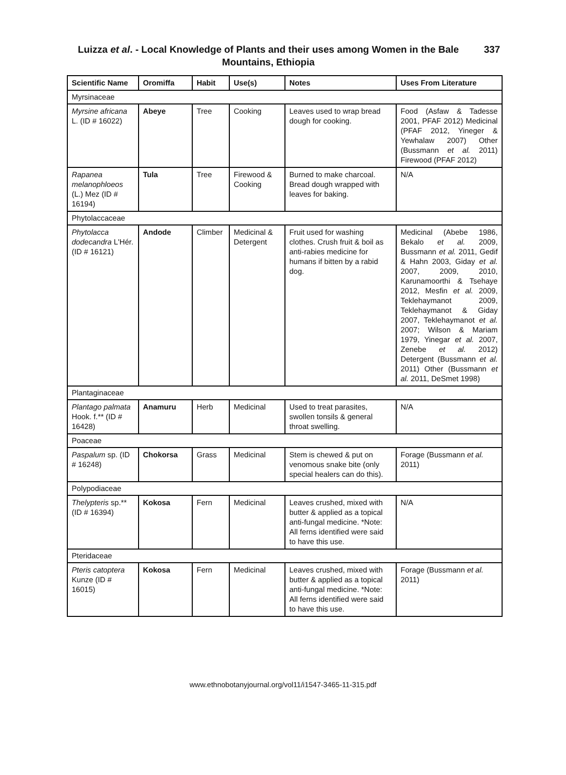Luizza et al. - Local Knowledge of Plants and their uses among Women in the Bale Mountains, Ethiopia
337
| Scientific Name | Oromiffa | Habit | Use(s) | Notes | Uses From Literature |
| --- | --- | --- | --- | --- | --- |
| Myrsinaceae | | | | | |
| Myrsine africana L. (ID # 16022) | Abeye | Tree | Cooking | Leaves used to wrap bread dough for cooking. | Food (Asfaw & Tadesse 2001, PFAF 2012) Medicinal (PFAF 2012, Yineger & Yewhalaw 2007) Other (Bussmann et al. 2011) Firewood (PFAF 2012) |
| Rapanea melanophloeos (L.) Mez (ID # 16194) | Tula | Tree | Firewood & Cooking | Burned to make charcoal. Bread dough wrapped with leaves for baking. | N/A |
| Phytolaccaceae | | | | | |
| Phytolacca dodecandra L'Hér. (ID # 16121) | Andode | Climber | Medicinal & Detergent | Fruit used for washing clothes. Crush fruit & boil as anti-rabies medicine for humans if bitten by a rabid dog. | Medicinal (Abebe 1986, Bekalo et al. 2009, Bussmann et al. 2011, Gedif & Hahn 2003, Giday et al. 2007, 2009, 2010, Karunamoorthi & Tsehaye 2012, Mesfin et al. 2009, Teklehaymanot 2009, Teklehaymanot & Giday 2007, Teklehaymanot et al. 2007; Wilson & Mariam 1979, Yinegar et al. 2007, Zenebe et al. 2012) Detergent (Bussmann et al. 2011) Other (Bussmann et al. 2011, DeSmet 1998) |
| Plantaginaceae | | | | | |
| Plantago palmata Hook. f.** (ID # 16428) | Anamuru | Herb | Medicinal | Used to treat parasites, swollen tonsils & general throat swelling. | N/A |
| Poaceae | | | | | |
| Paspalum sp. (ID # 16248) | Chokorsa | Grass | Medicinal | Stem is chewed & put on venomous snake bite (only special healers can do this). | Forage (Bussmann et al. 2011) |
| Polypodiaceae | | | | | |
| Thelypteris sp.** (ID # 16394) | Kokosa | Fern | Medicinal | Leaves crushed, mixed with butter & applied as a topical anti-fungal medicine. *Note: All ferns identified were said to have this use. | N/A |
| Pteridaceae | | | | | |
| Pteris catoptera Kunze (ID # 16015) | Kokosa | Fern | Medicinal | Leaves crushed, mixed with butter & applied as a topical anti-fungal medicine. *Note: All ferns identified were said to have this use. | Forage (Bussmann et al. 2011) |
www.ethnobotanyjournal.org/vol11/i1547-3465-11-315.pdf